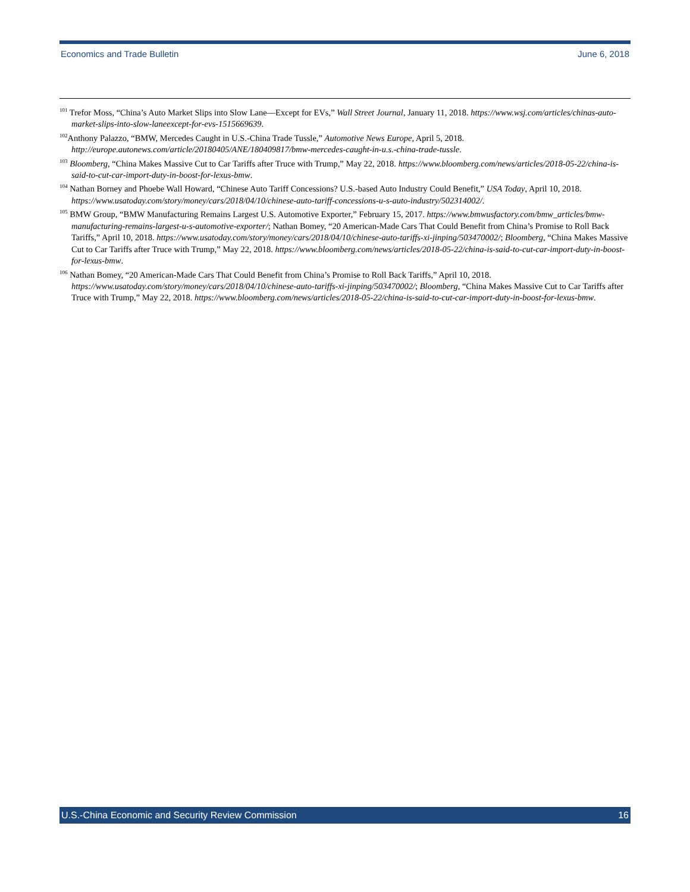Economics and Trade Bulletin June 6, 2018
<sup>101</sup> Trefor Moss, “China’s Auto Market Slips into Slow Lane—Except for EVs,” Wall Street Journal, January 11, 2018. https://www.wsj.com/articles/chinas-auto-market-slips-into-slow-laneexcept-for-evs-1515669639.
<sup>102</sup> Anthony Palazzo, “BMW, Mercedes Caught in U.S.-China Trade Tussle,” Automotive News Europe, April 5, 2018. http://europe.autonews.com/article/20180405/ANE/180409817/bmw-mercedes-caught-in-u.s.-china-trade-tussle.
<sup>103</sup> Bloomberg, “China Makes Massive Cut to Car Tariffs after Truce with Trump,” May 22, 2018. https://www.bloomberg.com/news/articles/2018-05-22/china-is-said-to-cut-car-import-duty-in-boost-for-lexus-bmw.
<sup>104</sup> Nathan Borney and Phoebe Wall Howard, “Chinese Auto Tariff Concessions? U.S.-based Auto Industry Could Benefit,” USA Today, April 10, 2018. https://www.usatoday.com/story/money/cars/2018/04/10/chinese-auto-tariff-concessions-u-s-auto-industry/502314002/.
<sup>105</sup> BMW Group, “BMW Manufacturing Remains Largest U.S. Automotive Exporter,” February 15, 2017. https://www.bmwusfactory.com/bmw_articles/bmw-manufacturing-remains-largest-u-s-automotive-exporter/; Nathan Bomey, “20 American-Made Cars That Could Benefit from China’s Promise to Roll Back Tariffs,” April 10, 2018. https://www.usatoday.com/story/money/cars/2018/04/10/chinese-auto-tariffs-xi-jinping/503470002/; Bloomberg, “China Makes Massive Cut to Car Tariffs after Truce with Trump,” May 22, 2018. https://www.bloomberg.com/news/articles/2018-05-22/china-is-said-to-cut-car-import-duty-in-boost-for-lexus-bmw.
<sup>106</sup> Nathan Bomey, “20 American-Made Cars That Could Benefit from China’s Promise to Roll Back Tariffs,” April 10, 2018. https://www.usatoday.com/story/money/cars/2018/04/10/chinese-auto-tariffs-xi-jinping/503470002/; Bloomberg, “China Makes Massive Cut to Car Tariffs after Truce with Trump,” May 22, 2018. https://www.bloomberg.com/news/articles/2018-05-22/china-is-said-to-cut-car-import-duty-in-boost-for-lexus-bmw.
U.S.-China Economic and Security Review Commission 16